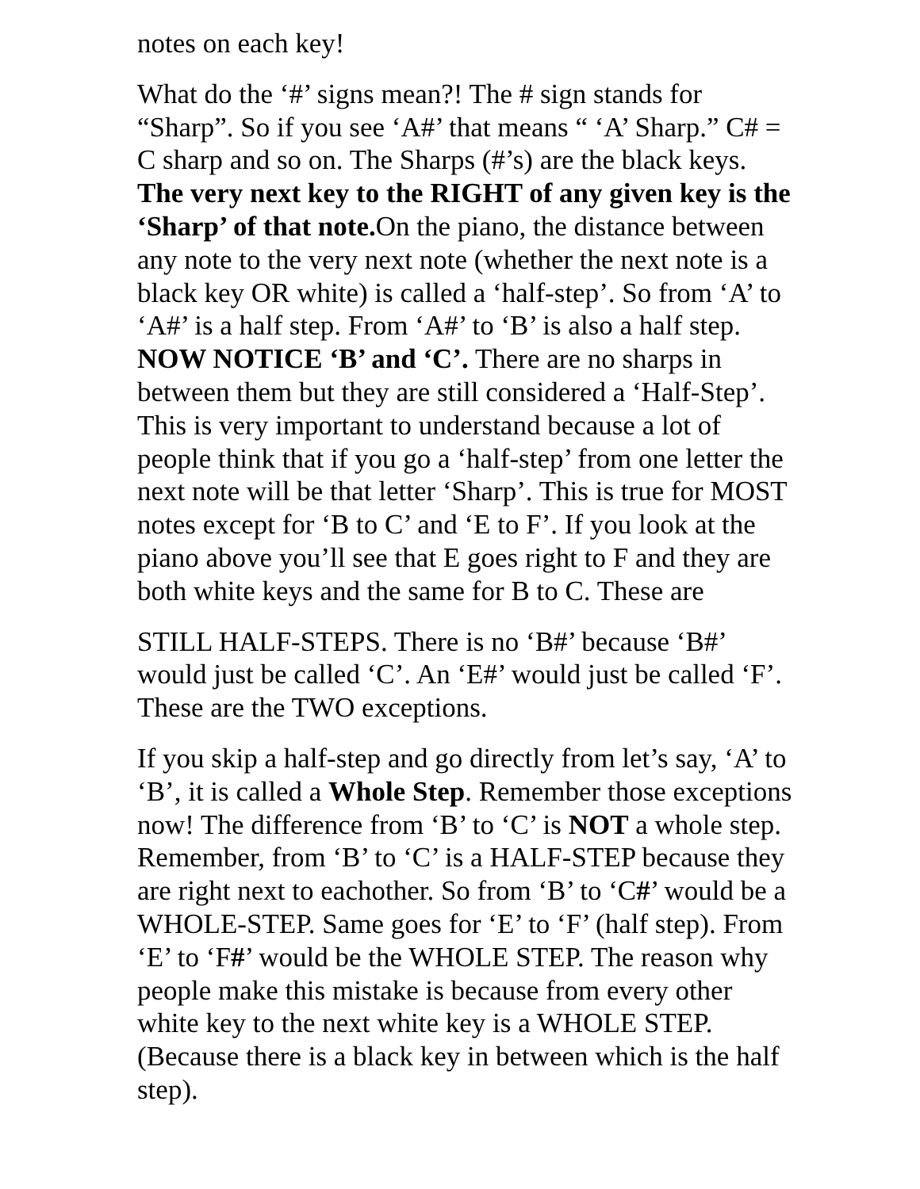notes on each key!
What do the ‘#’ signs mean?! The # sign stands for “Sharp”. So if you see ‘A#’ that means “ ‘A’ Sharp.” C# = C sharp and so on. The Sharps (#’s) are the black keys. The very next key to the RIGHT of any given key is the ‘Sharp’ of that note. On the piano, the distance between any note to the very next note (whether the next note is a black key OR white) is called a ‘half-step’. So from ‘A’ to ‘A#’ is a half step. From ‘A#’ to ‘B’ is also a half step. NOW NOTICE ‘B’ and ‘C’. There are no sharps in between them but they are still considered a ‘Half-Step’. This is very important to understand because a lot of people think that if you go a ‘half-step’ from one letter the next note will be that letter ‘Sharp’. This is true for MOST notes except for ‘B to C’ and ‘E to F’. If you look at the piano above you’ll see that E goes right to F and they are both white keys and the same for B to C. These are
STILL HALF-STEPS. There is no ‘B#’ because ‘B#’ would just be called ‘C’. An ‘E#’ would just be called ‘F’. These are the TWO exceptions.
If you skip a half-step and go directly from let’s say, ‘A’ to ‘B’, it is called a Whole Step. Remember those exceptions now! The difference from ‘B’ to ‘C’ is NOT a whole step. Remember, from ‘B’ to ‘C’ is a HALF-STEP because they are right next to eachother. So from ‘B’ to ‘C#’ would be a WHOLE-STEP. Same goes for ‘E’ to ‘F’ (half step). From ‘E’ to ‘F#’ would be the WHOLE STEP. The reason why people make this mistake is because from every other white key to the next white key is a WHOLE STEP. (Because there is a black key in between which is the half step).